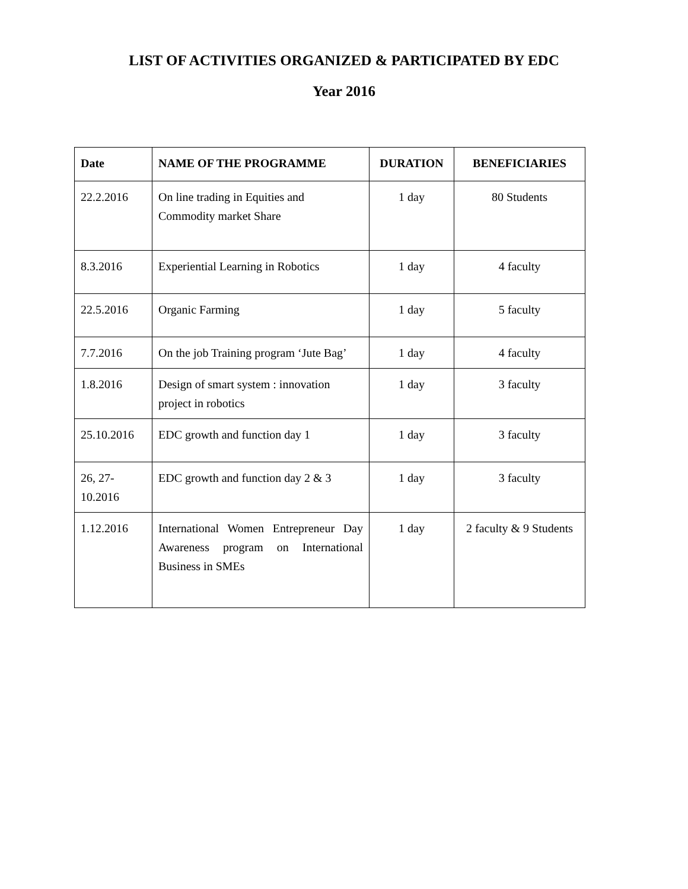LIST OF ACTIVITIES ORGANIZED & PARTICIPATED BY EDC
Year 2016
| Date | NAME OF THE PROGRAMME | DURATION | BENEFICIARIES |
| --- | --- | --- | --- |
| 22.2.2016 | On line trading in Equities and Commodity market Share | 1 day | 80 Students |
| 8.3.2016 | Experiential Learning in Robotics | 1 day | 4 faculty |
| 22.5.2016 | Organic Farming | 1 day | 5 faculty |
| 7.7.2016 | On the job Training program ‘Jute Bag’ | 1 day | 4 faculty |
| 1.8.2016 | Design of smart system : innovation project in robotics | 1 day | 3 faculty |
| 25.10.2016 | EDC growth and function day 1 | 1 day | 3 faculty |
| 26, 27-10.2016 | EDC growth and function day 2 & 3 | 1 day | 3 faculty |
| 1.12.2016 | International Women Entrepreneur Day Awareness program on International Business in SMEs | 1 day | 2 faculty & 9 Students |